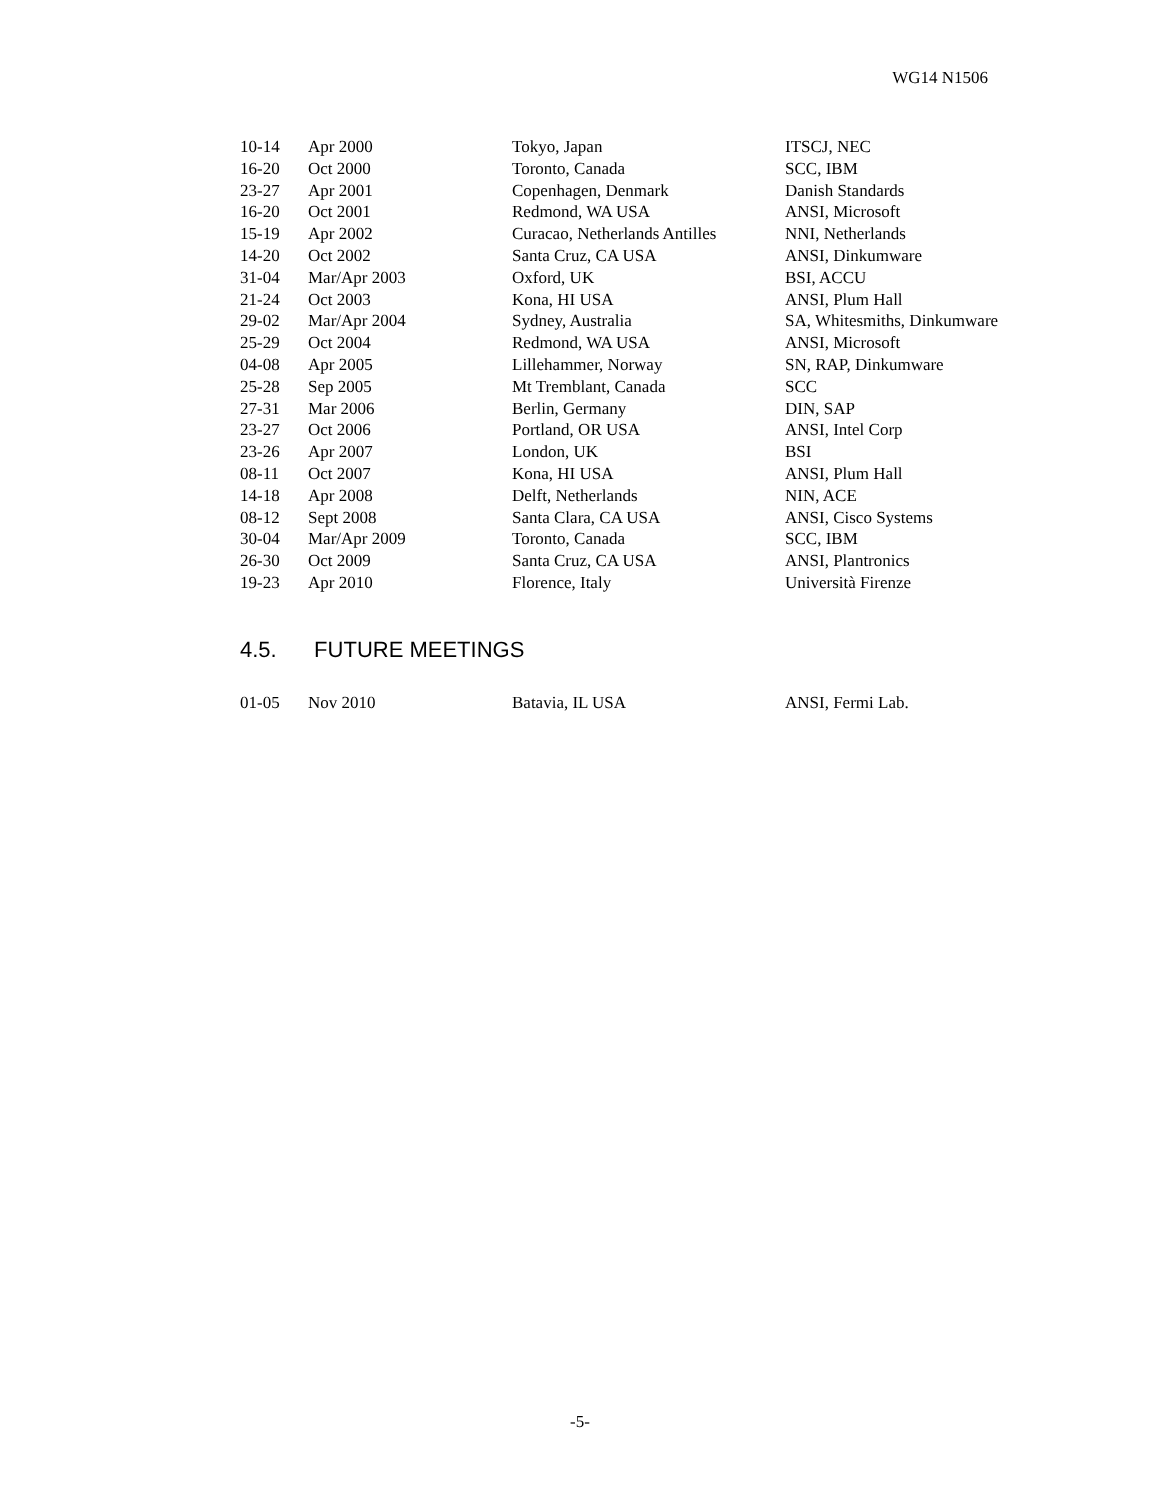WG14 N1506
| 10-14 | Apr 2000 | Tokyo, Japan | ITSCJ, NEC |
| 16-20 | Oct 2000 | Toronto, Canada | SCC, IBM |
| 23-27 | Apr 2001 | Copenhagen, Denmark | Danish Standards |
| 16-20 | Oct 2001 | Redmond, WA USA | ANSI, Microsoft |
| 15-19 | Apr 2002 | Curacao, Netherlands Antilles | NNI, Netherlands |
| 14-20 | Oct 2002 | Santa Cruz, CA USA | ANSI, Dinkumware |
| 31-04 | Mar/Apr 2003 | Oxford, UK | BSI, ACCU |
| 21-24 | Oct 2003 | Kona, HI USA | ANSI, Plum Hall |
| 29-02 | Mar/Apr 2004 | Sydney, Australia | SA, Whitesmiths, Dinkumware |
| 25-29 | Oct 2004 | Redmond, WA USA | ANSI, Microsoft |
| 04-08 | Apr 2005 | Lillehammer, Norway | SN, RAP, Dinkumware |
| 25-28 | Sep 2005 | Mt Tremblant, Canada | SCC |
| 27-31 | Mar 2006 | Berlin, Germany | DIN, SAP |
| 23-27 | Oct 2006 | Portland, OR USA | ANSI, Intel Corp |
| 23-26 | Apr 2007 | London, UK | BSI |
| 08-11 | Oct 2007 | Kona, HI USA | ANSI, Plum Hall |
| 14-18 | Apr 2008 | Delft, Netherlands | NIN, ACE |
| 08-12 | Sept 2008 | Santa Clara, CA USA | ANSI, Cisco Systems |
| 30-04 | Mar/Apr 2009 | Toronto, Canada | SCC, IBM |
| 26-30 | Oct 2009 | Santa Cruz, CA USA | ANSI, Plantronics |
| 19-23 | Apr 2010 | Florence, Italy | Università Firenze |
4.5. FUTURE MEETINGS
| 01-05 | Nov 2010 | Batavia, IL USA | ANSI, Fermi Lab. |
-5-